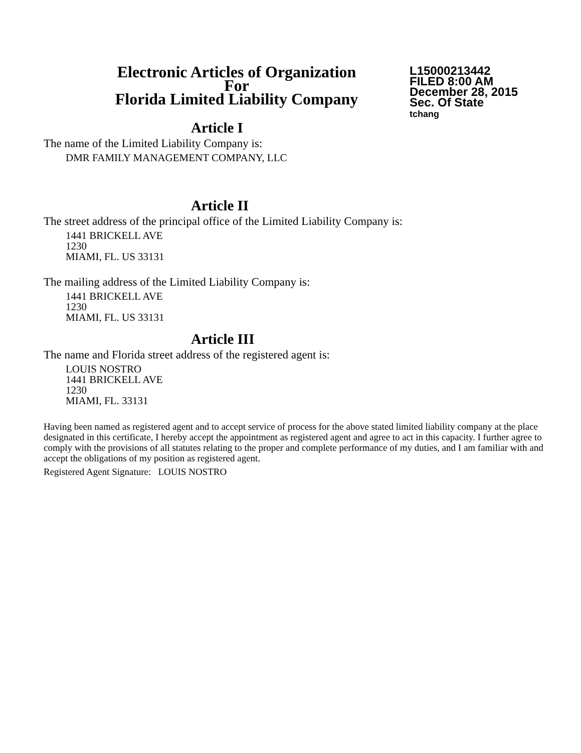Electronic Articles of Organization
For
Florida Limited Liability Company
L15000213442
FILED 8:00 AM
December 28, 2015
Sec. Of State
tchang
Article I
The name of the Limited Liability Company is:
DMR FAMILY MANAGEMENT COMPANY, LLC
Article II
The street address of the principal office of the Limited Liability Company is:
1441 BRICKELL AVE
1230
MIAMI, FL. US 33131
The mailing address of the Limited Liability Company is:
1441 BRICKELL AVE
1230
MIAMI, FL. US 33131
Article III
The name and Florida street address of the registered agent is:
LOUIS NOSTRO
1441 BRICKELL AVE
1230
MIAMI, FL. 33131
Having been named as registered agent and to accept service of process for the above stated limited liability company at the place designated in this certificate, I hereby accept the appointment as registered agent and agree to act in this capacity. I further agree to comply with the provisions of all statutes relating to the proper and complete performance of my duties, and I am familiar with and accept the obligations of my position as registered agent.
Registered Agent Signature: LOUIS NOSTRO